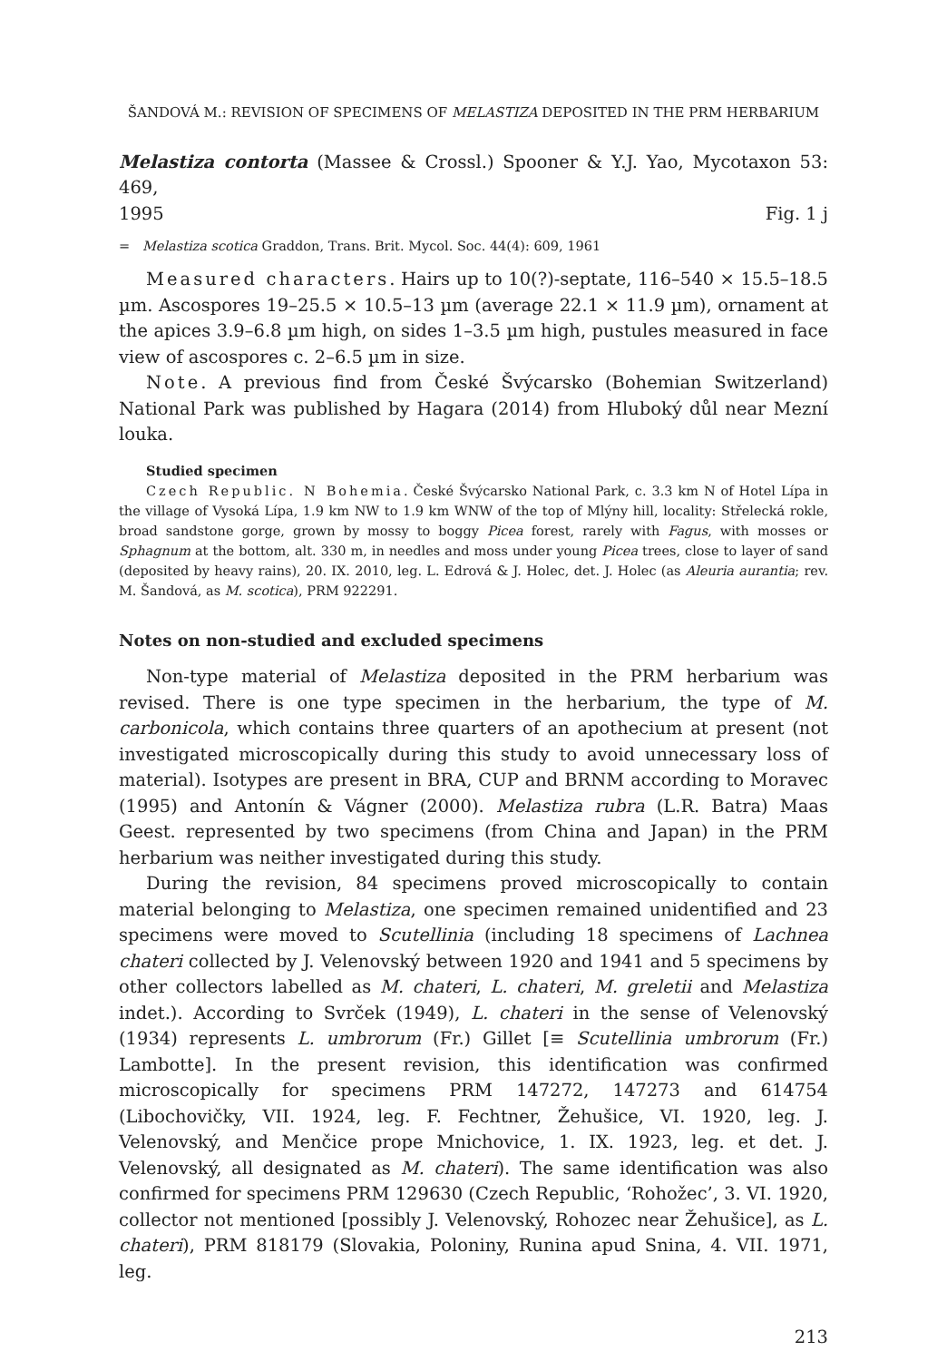ŠANDOVÁ M.: REVISION OF SPECIMENS OF MELASTIZA DEPOSITED IN THE PRM HERBARIUM
Melastiza contorta (Massee & Crossl.) Spooner & Y.J. Yao, Mycotaxon 53: 469,
1995 Fig. 1 j
= Melastiza scotica Graddon, Trans. Brit. Mycol. Soc. 44(4): 609, 1961
Measured characters. Hairs up to 10(?)-septate, 116–540 × 15.5–18.5 µm. Ascospores 19–25.5 × 10.5–13 µm (average 22.1 × 11.9 µm), ornament at the apices 3.9–6.8 µm high, on sides 1–3.5 µm high, pustules measured in face view of ascospores c. 2–6.5 µm in size.
Note. A previous find from České Švýcarsko (Bohemian Switzerland) National Park was published by Hagara (2014) from Hluboký důl near Mezní louka.
Studied specimen
Czech Republic. N Bohemia. České Švýcarsko National Park, c. 3.3 km N of Hotel Lípa in the village of Vysoká Lípa, 1.9 km NW to 1.9 km WNW of the top of Mlýny hill, locality: Střelecká rokle, broad sandstone gorge, grown by mossy to boggy Picea forest, rarely with Fagus, with mosses or Sphagnum at the bottom, alt. 330 m, in needles and moss under young Picea trees, close to layer of sand (deposited by heavy rains), 20. IX. 2010, leg. L. Edrová & J. Holec, det. J. Holec (as Aleuria aurantia; rev. M. Šandová, as M. scotica), PRM 922291.
Notes on non-studied and excluded specimens
Non-type material of Melastiza deposited in the PRM herbarium was revised. There is one type specimen in the herbarium, the type of M. carbonicola, which contains three quarters of an apothecium at present (not investigated microscopically during this study to avoid unnecessary loss of material). Isotypes are present in BRA, CUP and BRNM according to Moravec (1995) and Antonín & Vágner (2000). Melastiza rubra (L.R. Batra) Maas Geest. represented by two specimens (from China and Japan) in the PRM herbarium was neither investigated during this study.
During the revision, 84 specimens proved microscopically to contain material belonging to Melastiza, one specimen remained unidentified and 23 specimens were moved to Scutellinia (including 18 specimens of Lachnea chateri collected by J. Velenovský between 1920 and 1941 and 5 specimens by other collectors labelled as M. chateri, L. chateri, M. greletii and Melastiza indet.). According to Svrček (1949), L. chateri in the sense of Velenovský (1934) represents L. umbrorum (Fr.) Gillet [≡ Scutellinia umbrorum (Fr.) Lambotte]. In the present revision, this identification was confirmed microscopically for specimens PRM 147272, 147273 and 614754 (Libochovičky, VII. 1924, leg. F. Fechtner, Žehušice, VI. 1920, leg. J. Velenovský, and Menčice prope Mnichovice, 1. IX. 1923, leg. et det. J. Velenovský, all designated as M. chateri). The same identification was also confirmed for specimens PRM 129630 (Czech Republic, ‘Rohožec’, 3. VI. 1920, collector not mentioned [possibly J. Velenovský, Rohozec near Žehušice], as L. chateri), PRM 818179 (Slovakia, Poloniny, Runina apud Snina, 4. VII. 1971, leg.
213